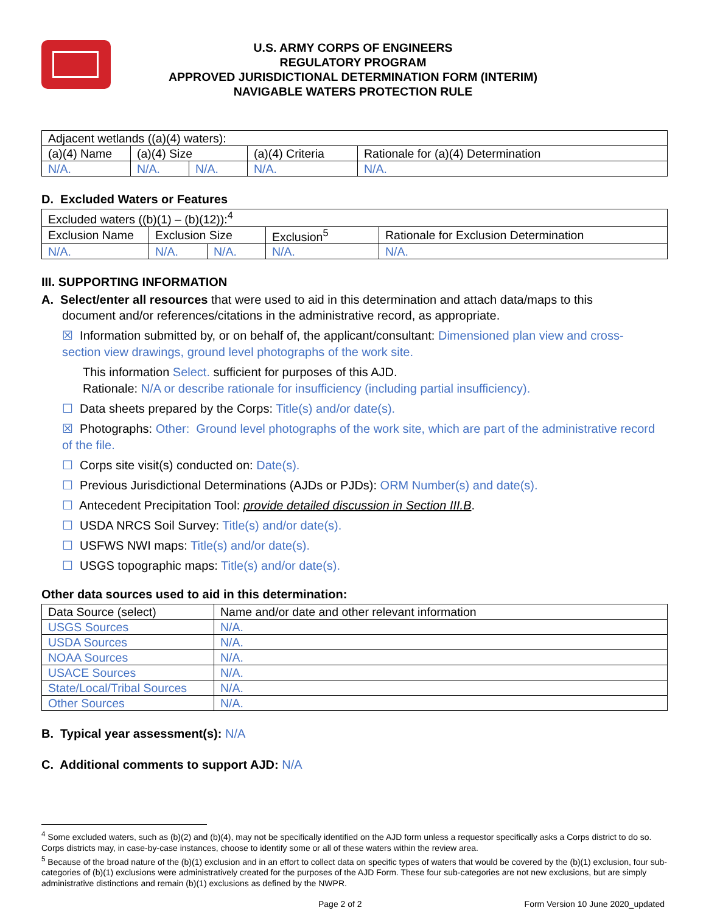U.S. ARMY CORPS OF ENGINEERS
REGULATORY PROGRAM
APPROVED JURISDICTIONAL DETERMINATION FORM (INTERIM)
NAVIGABLE WATERS PROTECTION RULE
| Adjacent wetlands ((a)(4) waters): | | | | |
| (a)(4) Name | (a)(4) Size | | (a)(4) Criteria | Rationale for (a)(4) Determination |
| N/A. | N/A. | N/A. | N/A. | N/A. |
D. Excluded Waters or Features
| Excluded waters ((b)(1) – (b)(12)):<sup>4</sup> | | | | |
| Exclusion Name | Exclusion Size | | Exclusion<sup>5</sup> | Rationale for Exclusion Determination |
| N/A. | N/A. | N/A. | N/A. | N/A. |
III. SUPPORTING INFORMATION
A. Select/enter all resources that were used to aid in this determination and attach data/maps to this
document and/or references/citations in the administrative record, as appropriate.
☒ Information submitted by, or on behalf of, the applicant/consultant: Dimensioned plan view and cross-section view drawings, ground level photographs of the work site.
This information Select. sufficient for purposes of this AJD.
Rationale: N/A or describe rationale for insufficiency (including partial insufficiency).
☐ Data sheets prepared by the Corps: Title(s) and/or date(s).
☒ Photographs: Other: Ground level photographs of the work site, which are part of the administrative record of the file.
☐ Corps site visit(s) conducted on: Date(s).
☐ Previous Jurisdictional Determinations (AJDs or PJDs): ORM Number(s) and date(s).
☐ Antecedent Precipitation Tool: provide detailed discussion in Section III.B.
☐ USDA NRCS Soil Survey: Title(s) and/or date(s).
☐ USFWS NWI maps: Title(s) and/or date(s).
☐ USGS topographic maps: Title(s) and/or date(s).
Other data sources used to aid in this determination:
| Data Source (select) | Name and/or date and other relevant information |
| --- | --- |
| USGS Sources | N/A. |
| USDA Sources | N/A. |
| NOAA Sources | N/A. |
| USACE Sources | N/A. |
| State/Local/Tribal Sources | N/A. |
| Other Sources | N/A. |
B. Typical year assessment(s): N/A
C. Additional comments to support AJD: N/A
<sup>4</sup> Some excluded waters, such as (b)(2) and (b)(4), may not be specifically identified on the AJD form unless a requestor specifically asks a Corps district to do so. Corps districts may, in case-by-case instances, choose to identify some or all of these waters within the review area.
<sup>5</sup> Because of the broad nature of the (b)(1) exclusion and in an effort to collect data on specific types of waters that would be covered by the (b)(1) exclusion, four sub-categories of (b)(1) exclusions were administratively created for the purposes of the AJD Form. These four sub-categories are not new exclusions, but are simply administrative distinctions and remain (b)(1) exclusions as defined by the NWPR.
Page 2 of 2 Form Version 10 June 2020_updated